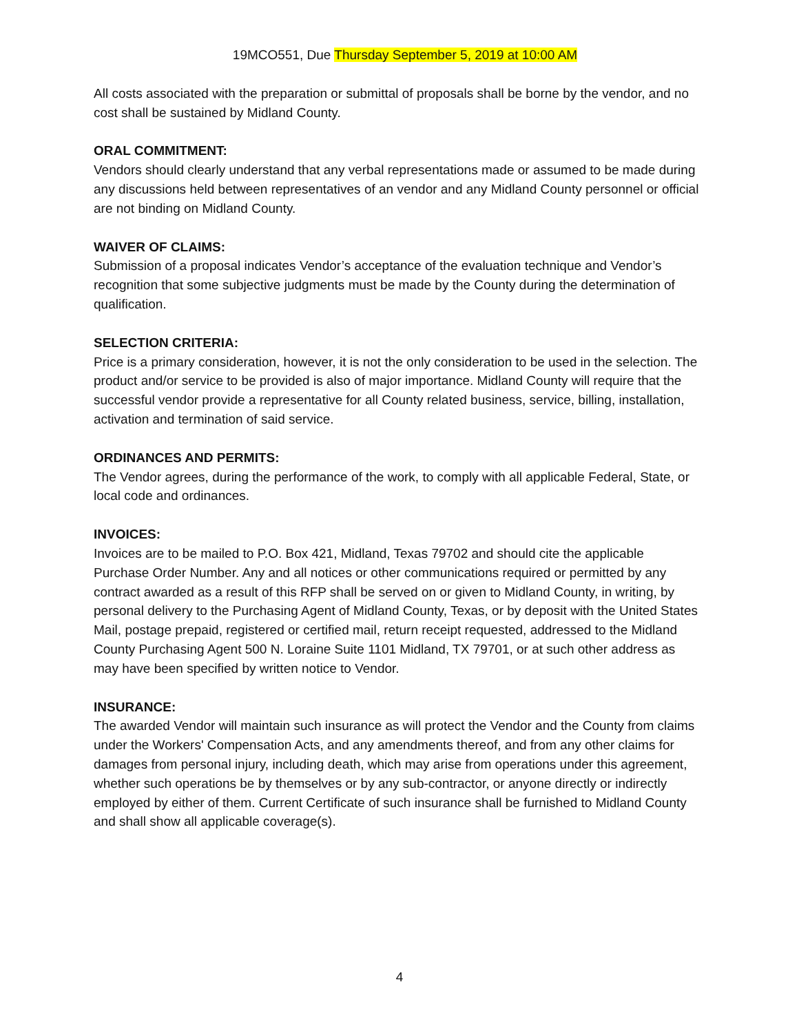19MCO551, Due Thursday September 5, 2019 at 10:00 AM
All costs associated with the preparation or submittal of proposals shall be borne by the vendor, and no cost shall be sustained by Midland County.
ORAL COMMITMENT:
Vendors should clearly understand that any verbal representations made or assumed to be made during any discussions held between representatives of an vendor and any Midland County personnel or official are not binding on Midland County.
WAIVER OF CLAIMS:
Submission of a proposal indicates Vendor’s acceptance of the evaluation technique and Vendor’s recognition that some subjective judgments must be made by the County during the determination of qualification.
SELECTION CRITERIA:
Price is a primary consideration, however, it is not the only consideration to be used in the selection. The product and/or service to be provided is also of major importance. Midland County will require that the successful vendor provide a representative for all County related business, service, billing, installation, activation and termination of said service.
ORDINANCES AND PERMITS:
The Vendor agrees, during the performance of the work, to comply with all applicable Federal, State, or local code and ordinances.
INVOICES:
Invoices are to be mailed to P.O. Box 421, Midland, Texas 79702 and should cite the applicable Purchase Order Number. Any and all notices or other communications required or permitted by any contract awarded as a result of this RFP shall be served on or given to Midland County, in writing, by personal delivery to the Purchasing Agent of Midland County, Texas, or by deposit with the United States Mail, postage prepaid, registered or certified mail, return receipt requested, addressed to the Midland County Purchasing Agent 500 N. Loraine Suite 1101 Midland, TX 79701, or at such other address as may have been specified by written notice to Vendor.
INSURANCE:
The awarded Vendor will maintain such insurance as will protect the Vendor and the County from claims under the Workers' Compensation Acts, and any amendments thereof, and from any other claims for damages from personal injury, including death, which may arise from operations under this agreement, whether such operations be by themselves or by any sub-contractor, or anyone directly or indirectly employed by either of them. Current Certificate of such insurance shall be furnished to Midland County and shall show all applicable coverage(s).
4